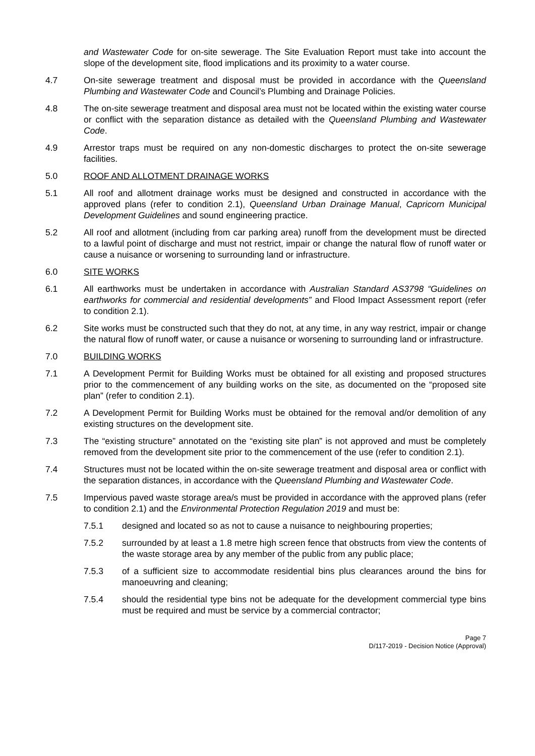and Wastewater Code for on-site sewerage. The Site Evaluation Report must take into account the slope of the development site, flood implications and its proximity to a water course.
4.7 On-site sewerage treatment and disposal must be provided in accordance with the Queensland Plumbing and Wastewater Code and Council’s Plumbing and Drainage Policies.
4.8 The on-site sewerage treatment and disposal area must not be located within the existing water course or conflict with the separation distance as detailed with the Queensland Plumbing and Wastewater Code.
4.9 Arrestor traps must be required on any non-domestic discharges to protect the on-site sewerage facilities.
5.0 ROOF AND ALLOTMENT DRAINAGE WORKS
5.1 All roof and allotment drainage works must be designed and constructed in accordance with the approved plans (refer to condition 2.1), Queensland Urban Drainage Manual, Capricorn Municipal Development Guidelines and sound engineering practice.
5.2 All roof and allotment (including from car parking area) runoff from the development must be directed to a lawful point of discharge and must not restrict, impair or change the natural flow of runoff water or cause a nuisance or worsening to surrounding land or infrastructure.
6.0 SITE WORKS
6.1 All earthworks must be undertaken in accordance with Australian Standard AS3798 “Guidelines on earthworks for commercial and residential developments” and Flood Impact Assessment report (refer to condition 2.1).
6.2 Site works must be constructed such that they do not, at any time, in any way restrict, impair or change the natural flow of runoff water, or cause a nuisance or worsening to surrounding land or infrastructure.
7.0 BUILDING WORKS
7.1 A Development Permit for Building Works must be obtained for all existing and proposed structures prior to the commencement of any building works on the site, as documented on the “proposed site plan” (refer to condition 2.1).
7.2 A Development Permit for Building Works must be obtained for the removal and/or demolition of any existing structures on the development site.
7.3 The “existing structure” annotated on the “existing site plan” is not approved and must be completely removed from the development site prior to the commencement of the use (refer to condition 2.1).
7.4 Structures must not be located within the on-site sewerage treatment and disposal area or conflict with the separation distances, in accordance with the Queensland Plumbing and Wastewater Code.
7.5 Impervious paved waste storage area/s must be provided in accordance with the approved plans (refer to condition 2.1) and the Environmental Protection Regulation 2019 and must be:
7.5.1 designed and located so as not to cause a nuisance to neighbouring properties;
7.5.2 surrounded by at least a 1.8 metre high screen fence that obstructs from view the contents of the waste storage area by any member of the public from any public place;
7.5.3 of a sufficient size to accommodate residential bins plus clearances around the bins for manoeuvring and cleaning;
7.5.4 should the residential type bins not be adequate for the development commercial type bins must be required and must be service by a commercial contractor;
Page 7
D/117-2019 - Decision Notice (Approval)